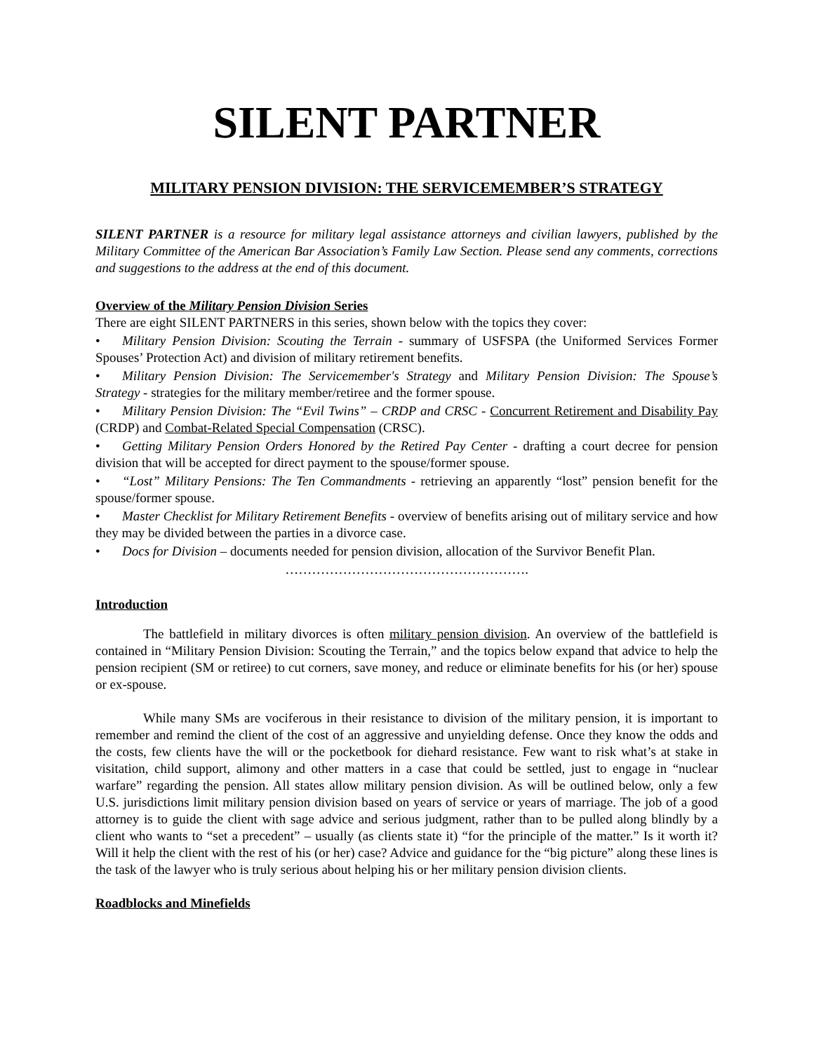SILENT PARTNER
MILITARY PENSION DIVISION: THE SERVICEMEMBER’S STRATEGY
SILENT PARTNER is a resource for military legal assistance attorneys and civilian lawyers, published by the Military Committee of the American Bar Association’s Family Law Section. Please send any comments, corrections and suggestions to the address at the end of this document.
Overview of the Military Pension Division Series
There are eight SILENT PARTNERS in this series, shown below with the topics they cover:
• Military Pension Division: Scouting the Terrain - summary of USFSPA (the Uniformed Services Former Spouses’ Protection Act) and division of military retirement benefits.
• Military Pension Division: The Servicemember's Strategy and Military Pension Division: The Spouse’s Strategy - strategies for the military member/retiree and the former spouse.
• Military Pension Division: The “Evil Twins” – CRDP and CRSC - Concurrent Retirement and Disability Pay (CRDP) and Combat-Related Special Compensation (CRSC).
• Getting Military Pension Orders Honored by the Retired Pay Center - drafting a court decree for pension division that will be accepted for direct payment to the spouse/former spouse.
• “Lost” Military Pensions: The Ten Commandments - retrieving an apparently “lost” pension benefit for the spouse/former spouse.
• Master Checklist for Military Retirement Benefits - overview of benefits arising out of military service and how they may be divided between the parties in a divorce case.
• Docs for Division – documents needed for pension division, allocation of the Survivor Benefit Plan.
……………………………………………….
Introduction
The battlefield in military divorces is often military pension division. An overview of the battlefield is contained in “Military Pension Division: Scouting the Terrain,” and the topics below expand that advice to help the pension recipient (SM or retiree) to cut corners, save money, and reduce or eliminate benefits for his (or her) spouse or ex-spouse.
While many SMs are vociferous in their resistance to division of the military pension, it is important to remember and remind the client of the cost of an aggressive and unyielding defense. Once they know the odds and the costs, few clients have the will or the pocketbook for diehard resistance. Few want to risk what’s at stake in visitation, child support, alimony and other matters in a case that could be settled, just to engage in “nuclear warfare” regarding the pension. All states allow military pension division. As will be outlined below, only a few U.S. jurisdictions limit military pension division based on years of service or years of marriage. The job of a good attorney is to guide the client with sage advice and serious judgment, rather than to be pulled along blindly by a client who wants to “set a precedent” – usually (as clients state it) “for the principle of the matter.” Is it worth it? Will it help the client with the rest of his (or her) case? Advice and guidance for the “big picture” along these lines is the task of the lawyer who is truly serious about helping his or her military pension division clients.
Roadblocks and Minefields